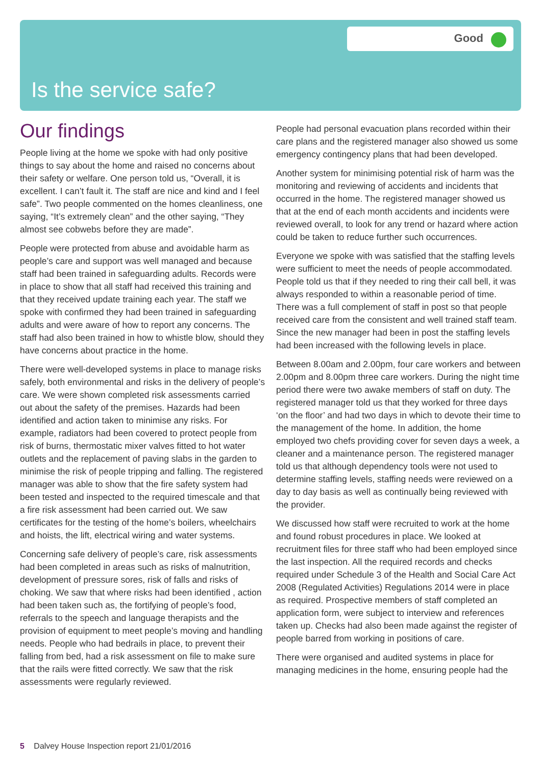Good
Is the service safe?
Our findings
People living at the home we spoke with had only positive things to say about the home and raised no concerns about their safety or welfare. One person told us, “Overall, it is excellent. I can’t fault it. The staff are nice and kind and I feel safe”. Two people commented on the homes cleanliness, one saying, “It’s extremely clean” and the other saying, “They almost see cobwebs before they are made”.
People were protected from abuse and avoidable harm as people’s care and support was well managed and because staff had been trained in safeguarding adults. Records were in place to show that all staff had received this training and that they received update training each year. The staff we spoke with confirmed they had been trained in safeguarding adults and were aware of how to report any concerns. The staff had also been trained in how to whistle blow, should they have concerns about practice in the home.
There were well-developed systems in place to manage risks safely, both environmental and risks in the delivery of people’s care. We were shown completed risk assessments carried out about the safety of the premises. Hazards had been identified and action taken to minimise any risks. For example, radiators had been covered to protect people from risk of burns, thermostatic mixer valves fitted to hot water outlets and the replacement of paving slabs in the garden to minimise the risk of people tripping and falling. The registered manager was able to show that the fire safety system had been tested and inspected to the required timescale and that a fire risk assessment had been carried out. We saw certificates for the testing of the home’s boilers, wheelchairs and hoists, the lift, electrical wiring and water systems.
Concerning safe delivery of people’s care, risk assessments had been completed in areas such as risks of malnutrition, development of pressure sores, risk of falls and risks of choking. We saw that where risks had been identified , action had been taken such as, the fortifying of people’s food, referrals to the speech and language therapists and the provision of equipment to meet people’s moving and handling needs. People who had bedrails in place, to prevent their falling from bed, had a risk assessment on file to make sure that the rails were fitted correctly. We saw that the risk assessments were regularly reviewed.
People had personal evacuation plans recorded within their care plans and the registered manager also showed us some emergency contingency plans that had been developed.
Another system for minimising potential risk of harm was the monitoring and reviewing of accidents and incidents that occurred in the home. The registered manager showed us that at the end of each month accidents and incidents were reviewed overall, to look for any trend or hazard where action could be taken to reduce further such occurrences.
Everyone we spoke with was satisfied that the staffing levels were sufficient to meet the needs of people accommodated. People told us that if they needed to ring their call bell, it was always responded to within a reasonable period of time. There was a full complement of staff in post so that people received care from the consistent and well trained staff team. Since the new manager had been in post the staffing levels had been increased with the following levels in place.
Between 8.00am and 2.00pm, four care workers and between 2.00pm and 8.00pm three care workers. During the night time period there were two awake members of staff on duty. The registered manager told us that they worked for three days ‘on the floor’ and had two days in which to devote their time to the management of the home. In addition, the home employed two chefs providing cover for seven days a week, a cleaner and a maintenance person. The registered manager told us that although dependency tools were not used to determine staffing levels, staffing needs were reviewed on a day to day basis as well as continually being reviewed with the provider.
We discussed how staff were recruited to work at the home and found robust procedures in place. We looked at recruitment files for three staff who had been employed since the last inspection. All the required records and checks required under Schedule 3 of the Health and Social Care Act 2008 (Regulated Activities) Regulations 2014 were in place as required. Prospective members of staff completed an application form, were subject to interview and references taken up. Checks had also been made against the register of people barred from working in positions of care.
There were organised and audited systems in place for managing medicines in the home, ensuring people had the
5 Dalvey House Inspection report 21/01/2016